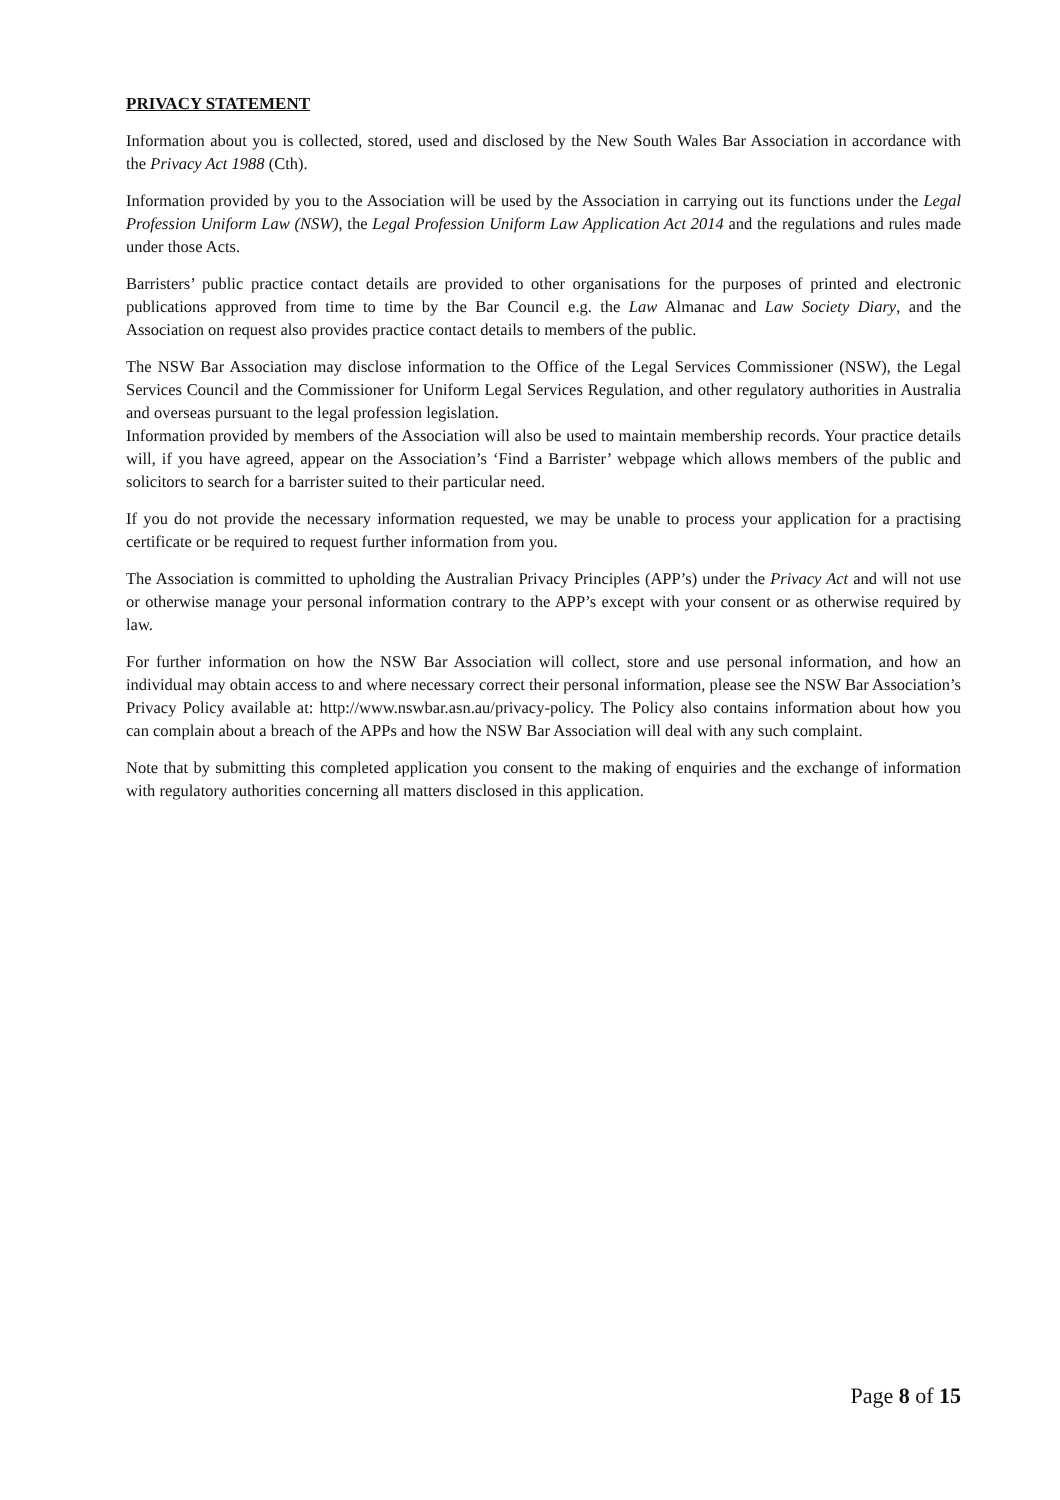PRIVACY STATEMENT
Information about you is collected, stored, used and disclosed by the New South Wales Bar Association in accordance with the Privacy Act 1988 (Cth).
Information provided by you to the Association will be used by the Association in carrying out its functions under the Legal Profession Uniform Law (NSW), the Legal Profession Uniform Law Application Act 2014 and the regulations and rules made under those Acts.
Barristers’ public practice contact details are provided to other organisations for the purposes of printed and electronic publications approved from time to time by the Bar Council e.g. the Law Almanac and Law Society Diary, and the Association on request also provides practice contact details to members of the public.
The NSW Bar Association may disclose information to the Office of the Legal Services Commissioner (NSW), the Legal Services Council and the Commissioner for Uniform Legal Services Regulation, and other regulatory authorities in Australia and overseas pursuant to the legal profession legislation.
Information provided by members of the Association will also be used to maintain membership records. Your practice details will, if you have agreed, appear on the Association’s ‘Find a Barrister’ webpage which allows members of the public and solicitors to search for a barrister suited to their particular need.
If you do not provide the necessary information requested, we may be unable to process your application for a practising certificate or be required to request further information from you.
The Association is committed to upholding the Australian Privacy Principles (APP’s) under the Privacy Act and will not use or otherwise manage your personal information contrary to the APP’s except with your consent or as otherwise required by law.
For further information on how the NSW Bar Association will collect, store and use personal information, and how an individual may obtain access to and where necessary correct their personal information, please see the NSW Bar Association’s Privacy Policy available at: http://www.nswbar.asn.au/privacy-policy. The Policy also contains information about how you can complain about a breach of the APPs and how the NSW Bar Association will deal with any such complaint.
Note that by submitting this completed application you consent to the making of enquiries and the exchange of information with regulatory authorities concerning all matters disclosed in this application.
Page 8 of 15